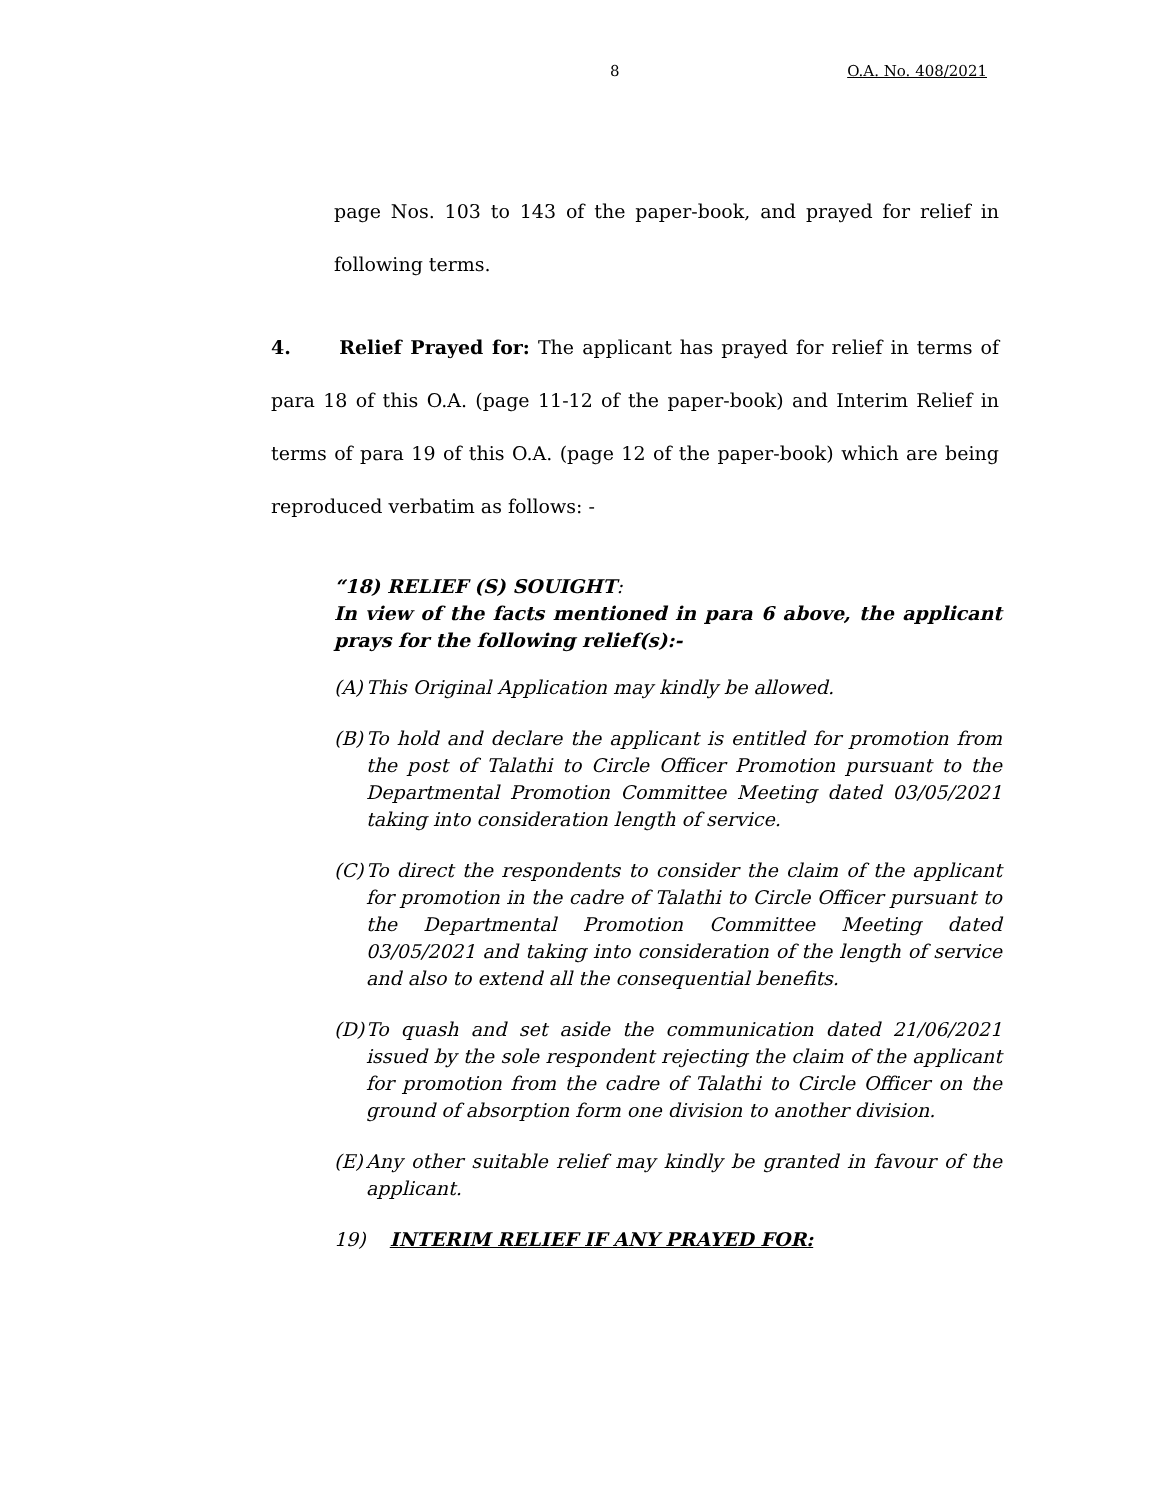8 O.A. No. 408/2021
page Nos. 103 to 143 of the paper-book, and prayed for relief in following terms.
4. Relief Prayed for: The applicant has prayed for relief in terms of para 18 of this O.A. (page 11-12 of the paper-book) and Interim Relief in terms of para 19 of this O.A. (page 12 of the paper-book) which are being reproduced verbatim as follows: -
“18) RELIEF (S) SOUIGHT:
In view of the facts mentioned in para 6 above, the applicant prays for the following relief(s):-
(A) This Original Application may kindly be allowed.
(B) To hold and declare the applicant is entitled for promotion from the post of Talathi to Circle Officer Promotion pursuant to the Departmental Promotion Committee Meeting dated 03/05/2021 taking into consideration length of service.
(C) To direct the respondents to consider the claim of the applicant for promotion in the cadre of Talathi to Circle Officer pursuant to the Departmental Promotion Committee Meeting dated 03/05/2021 and taking into consideration of the length of service and also to extend all the consequential benefits.
(D) To quash and set aside the communication dated 21/06/2021 issued by the sole respondent rejecting the claim of the applicant for promotion from the cadre of Talathi to Circle Officer on the ground of absorption form one division to another division.
(E) Any other suitable relief may kindly be granted in favour of the applicant.
19) INTERIM RELIEF IF ANY PRAYED FOR: